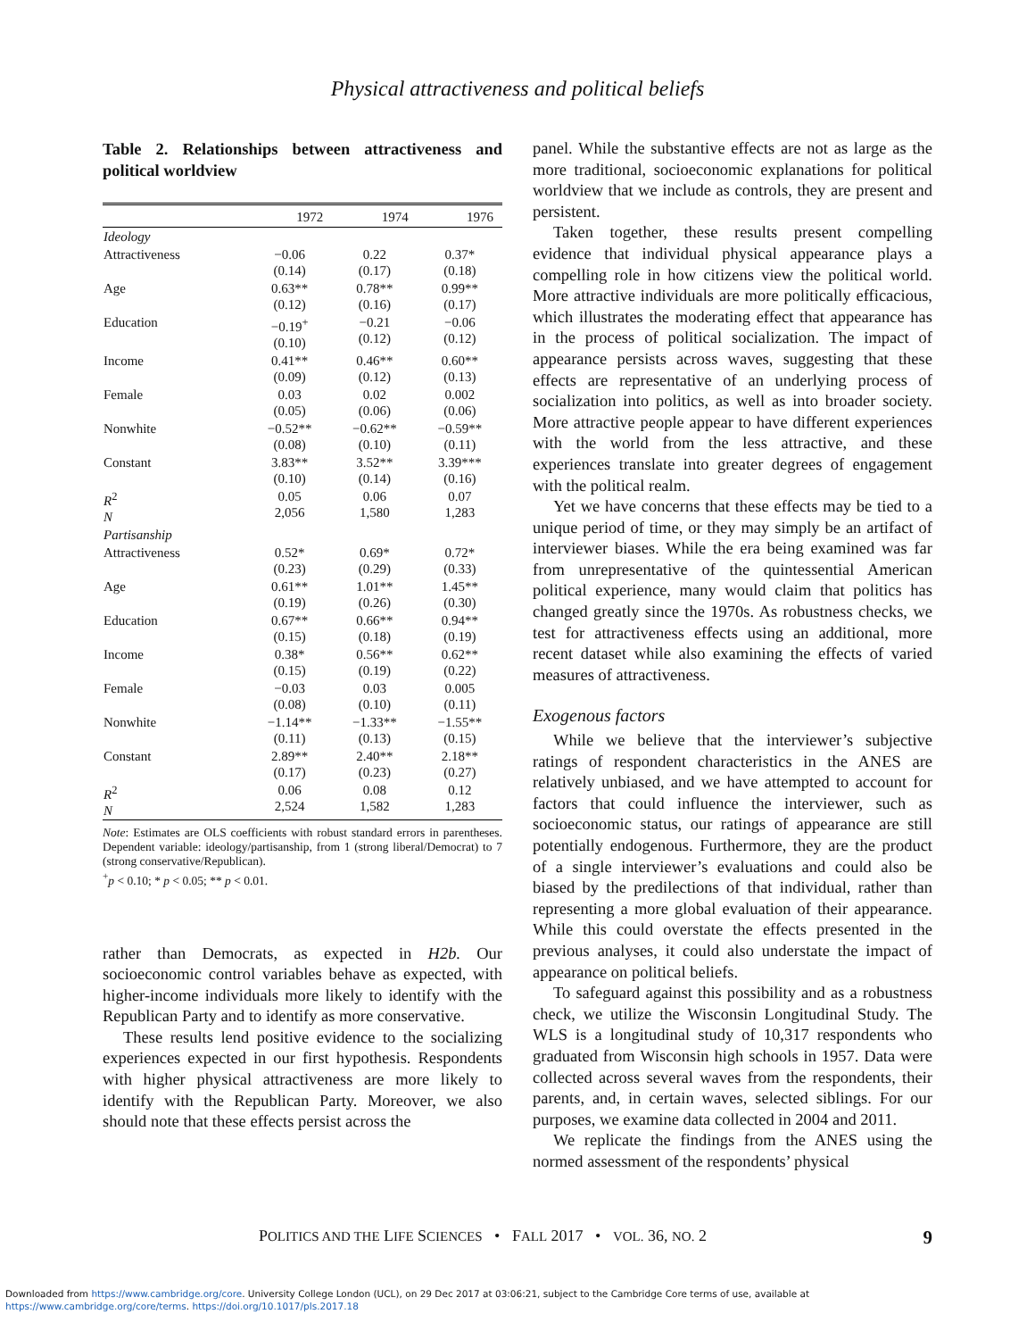Physical attractiveness and political beliefs
Table 2. Relationships between attractiveness and political worldview
| | 1972 | 1974 | 1976 |
| --- | --- | --- | --- |
| Ideology | | | |
| Attractiveness | −0.06 (0.14) | 0.22 (0.17) | 0.37* (0.18) |
| Age | 0.63** (0.12) | 0.78** (0.16) | 0.99** (0.17) |
| Education | −0.19<sup>+</sup> (0.10) | −0.21 (0.12) | −0.06 (0.12) |
| Income | 0.41** (0.09) | 0.46** (0.12) | 0.60** (0.13) |
| Female | 0.03 (0.05) | 0.02 (0.06) | 0.002 (0.06) |
| Nonwhite | −0.52** (0.08) | −0.62** (0.10) | −0.59** (0.11) |
| Constant | 3.83** (0.10) | 3.52** (0.14) | 3.39*** (0.16) |
| R<sup>2</sup> N | 0.05 2,056 | 0.06 1,580 | 0.07 1,283 |
| Partisanship | | | |
| Attractiveness | 0.52* (0.23) | 0.69* (0.29) | 0.72* (0.33) |
| Age | 0.61** (0.19) | 1.01** (0.26) | 1.45** (0.30) |
| Education | 0.67** (0.15) | 0.66** (0.18) | 0.94** (0.19) |
| Income | 0.38* (0.15) | 0.56** (0.19) | 0.62** (0.22) |
| Female | −0.03 (0.08) | 0.03 (0.10) | 0.005 (0.11) |
| Nonwhite | −1.14** (0.11) | −1.33** (0.13) | −1.55** (0.15) |
| Constant | 2.89** (0.17) | 2.40** (0.23) | 2.18** (0.27) |
| R<sup>2</sup> N | 0.06 2,524 | 0.08 1,582 | 0.12 1,283 |
Note: Estimates are OLS coefficients with robust standard errors in parentheses. Dependent variable: ideology/partisanship, from 1 (strong liberal/Democrat) to 7 (strong conservative/Republican).
<sup>+</sup>p < 0.10; * p < 0.05; ** p < 0.01.
rather than Democrats, as expected in H2b. Our socioeconomic control variables behave as expected, with higher-income individuals more likely to identify with the Republican Party and to identify as more conservative.
These results lend positive evidence to the socializing experiences expected in our first hypothesis. Respondents with higher physical attractiveness are more likely to identify with the Republican Party. Moreover, we also should note that these effects persist across the
panel. While the substantive effects are not as large as the more traditional, socioeconomic explanations for political worldview that we include as controls, they are present and persistent.
Taken together, these results present compelling evidence that individual physical appearance plays a compelling role in how citizens view the political world. More attractive individuals are more politically efficacious, which illustrates the moderating effect that appearance has in the process of political socialization. The impact of appearance persists across waves, suggesting that these effects are representative of an underlying process of socialization into politics, as well as into broader society. More attractive people appear to have different experiences with the world from the less attractive, and these experiences translate into greater degrees of engagement with the political realm.
Yet we have concerns that these effects may be tied to a unique period of time, or they may simply be an artifact of interviewer biases. While the era being examined was far from unrepresentative of the quintessential American political experience, many would claim that politics has changed greatly since the 1970s. As robustness checks, we test for attractiveness effects using an additional, more recent dataset while also examining the effects of varied measures of attractiveness.
Exogenous factors
While we believe that the interviewer’s subjective ratings of respondent characteristics in the ANES are relatively unbiased, and we have attempted to account for factors that could influence the interviewer, such as socioeconomic status, our ratings of appearance are still potentially endogenous. Furthermore, they are the product of a single interviewer’s evaluations and could also be biased by the predilections of that individual, rather than representing a more global evaluation of their appearance. While this could overstate the effects presented in the previous analyses, it could also understate the impact of appearance on political beliefs.
To safeguard against this possibility and as a robustness check, we utilize the Wisconsin Longitudinal Study. The WLS is a longitudinal study of 10,317 respondents who graduated from Wisconsin high schools in 1957. Data were collected across several waves from the respondents, their parents, and, in certain waves, selected siblings. For our purposes, we examine data collected in 2004 and 2011.
We replicate the findings from the ANES using the normed assessment of the respondents’ physical
POLITICS AND THE LIFE SCIENCES • FALL 2017 • VOL. 36, NO. 2 9
Downloaded from https://www.cambridge.org/core. University College London (UCL), on 29 Dec 2017 at 03:06:21, subject to the Cambridge Core terms of use, available at
https://www.cambridge.org/core/terms. https://doi.org/10.1017/pls.2017.18